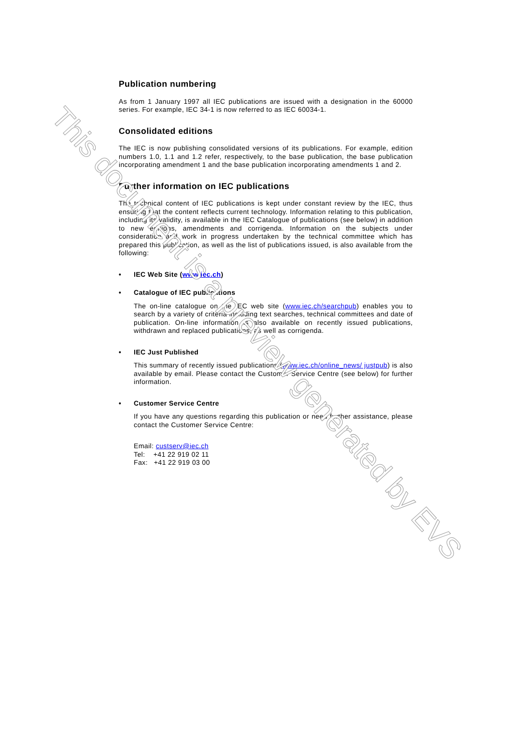Publication numbering
As from 1 January 1997 all IEC publications are issued with a designation in the 60000 series. For example, IEC 34-1 is now referred to as IEC 60034-1.
Consolidated editions
The IEC is now publishing consolidated versions of its publications. For example, edition numbers 1.0, 1.1 and 1.2 refer, respectively, to the base publication, the base publication incorporating amendment 1 and the base publication incorporating amendments 1 and 2.
Further information on IEC publications
The technical content of IEC publications is kept under constant review by the IEC, thus ensuring that the content reflects current technology. Information relating to this publication, including its validity, is available in the IEC Catalogue of publications (see below) in addition to new editions, amendments and corrigenda. Information on the subjects under consideration and work in progress undertaken by the technical committee which has prepared this publication, as well as the list of publications issued, is also available from the following:
• IEC Web Site (www.iec.ch)
• Catalogue of IEC publications
The on-line catalogue on the IEC web site (www.iec.ch/searchpub) enables you to search by a variety of criteria including text searches, technical committees and date of publication. On-line information is also available on recently issued publications, withdrawn and replaced publications, as well as corrigenda.
• IEC Just Published
This summary of recently issued publications (www.iec.ch/online_news/ justpub) is also available by email. Please contact the Customer Service Centre (see below) for further information.
• Customer Service Centre
If you have any questions regarding this publication or need further assistance, please contact the Customer Service Centre:
Email: custserv@iec.ch
Tel: +41 22 919 02 11
Fax: +41 22 919 03 00
This document is a preview generated by EVS